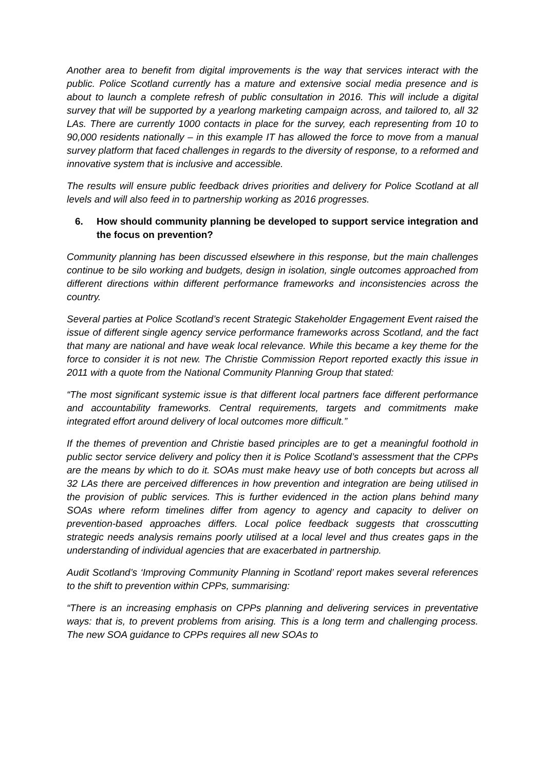Another area to benefit from digital improvements is the way that services interact with the public. Police Scotland currently has a mature and extensive social media presence and is about to launch a complete refresh of public consultation in 2016. This will include a digital survey that will be supported by a yearlong marketing campaign across, and tailored to, all 32 LAs. There are currently 1000 contacts in place for the survey, each representing from 10 to 90,000 residents nationally – in this example IT has allowed the force to move from a manual survey platform that faced challenges in regards to the diversity of response, to a reformed and innovative system that is inclusive and accessible.
The results will ensure public feedback drives priorities and delivery for Police Scotland at all levels and will also feed in to partnership working as 2016 progresses.
6. How should community planning be developed to support service integration and the focus on prevention?
Community planning has been discussed elsewhere in this response, but the main challenges continue to be silo working and budgets, design in isolation, single outcomes approached from different directions within different performance frameworks and inconsistencies across the country.
Several parties at Police Scotland’s recent Strategic Stakeholder Engagement Event raised the issue of different single agency service performance frameworks across Scotland, and the fact that many are national and have weak local relevance. While this became a key theme for the force to consider it is not new. The Christie Commission Report reported exactly this issue in 2011 with a quote from the National Community Planning Group that stated:
“The most significant systemic issue is that different local partners face different performance and accountability frameworks. Central requirements, targets and commitments make integrated effort around delivery of local outcomes more difficult.”
If the themes of prevention and Christie based principles are to get a meaningful foothold in public sector service delivery and policy then it is Police Scotland’s assessment that the CPPs are the means by which to do it. SOAs must make heavy use of both concepts but across all 32 LAs there are perceived differences in how prevention and integration are being utilised in the provision of public services. This is further evidenced in the action plans behind many SOAs where reform timelines differ from agency to agency and capacity to deliver on prevention-based approaches differs. Local police feedback suggests that crosscutting strategic needs analysis remains poorly utilised at a local level and thus creates gaps in the understanding of individual agencies that are exacerbated in partnership.
Audit Scotland’s ‘Improving Community Planning in Scotland’ report makes several references to the shift to prevention within CPPs, summarising:
“There is an increasing emphasis on CPPs planning and delivering services in preventative ways: that is, to prevent problems from arising. This is a long term and challenging process. The new SOA guidance to CPPs requires all new SOAs to